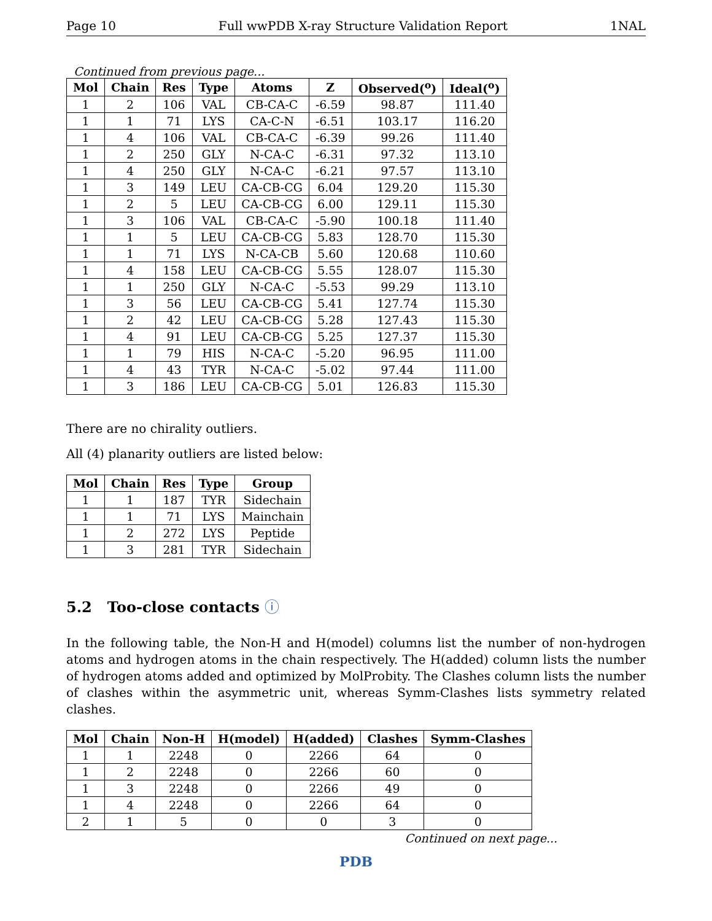Page 10 Full wwPDB X-ray Structure Validation Report 1NAL
Continued from previous page...
| Mol | Chain | Res | Type | Atoms | Z | Observed(<sup>o</sup>) | Ideal(<sup>o</sup>) |
| --- | --- | --- | --- | --- | --- | --- | --- |
| 1 | 2 | 106 | VAL | CB-CA-C | -6.59 | 98.87 | 111.40 |
| 1 | 1 | 71 | LYS | CA-C-N | -6.51 | 103.17 | 116.20 |
| 1 | 4 | 106 | VAL | CB-CA-C | -6.39 | 99.26 | 111.40 |
| 1 | 2 | 250 | GLY | N-CA-C | -6.31 | 97.32 | 113.10 |
| 1 | 4 | 250 | GLY | N-CA-C | -6.21 | 97.57 | 113.10 |
| 1 | 3 | 149 | LEU | CA-CB-CG | 6.04 | 129.20 | 115.30 |
| 1 | 2 | 5 | LEU | CA-CB-CG | 6.00 | 129.11 | 115.30 |
| 1 | 3 | 106 | VAL | CB-CA-C | -5.90 | 100.18 | 111.40 |
| 1 | 1 | 5 | LEU | CA-CB-CG | 5.83 | 128.70 | 115.30 |
| 1 | 1 | 71 | LYS | N-CA-CB | 5.60 | 120.68 | 110.60 |
| 1 | 4 | 158 | LEU | CA-CB-CG | 5.55 | 128.07 | 115.30 |
| 1 | 1 | 250 | GLY | N-CA-C | -5.53 | 99.29 | 113.10 |
| 1 | 3 | 56 | LEU | CA-CB-CG | 5.41 | 127.74 | 115.30 |
| 1 | 2 | 42 | LEU | CA-CB-CG | 5.28 | 127.43 | 115.30 |
| 1 | 4 | 91 | LEU | CA-CB-CG | 5.25 | 127.37 | 115.30 |
| 1 | 1 | 79 | HIS | N-CA-C | -5.20 | 96.95 | 111.00 |
| 1 | 4 | 43 | TYR | N-CA-C | -5.02 | 97.44 | 111.00 |
| 1 | 3 | 186 | LEU | CA-CB-CG | 5.01 | 126.83 | 115.30 |
There are no chirality outliers.
All (4) planarity outliers are listed below:
| Mol | Chain | Res | Type | Group |
| --- | --- | --- | --- | --- |
| 1 | 1 | 187 | TYR | Sidechain |
| 1 | 1 | 71 | LYS | Mainchain |
| 1 | 2 | 272 | LYS | Peptide |
| 1 | 3 | 281 | TYR | Sidechain |
5.2 Too-close contacts ⓘ
In the following table, the Non-H and H(model) columns list the number of non-hydrogen atoms and hydrogen atoms in the chain respectively. The H(added) column lists the number of hydrogen atoms added and optimized by MolProbity. The Clashes column lists the number of clashes within the asymmetric unit, whereas Symm-Clashes lists symmetry related clashes.
| Mol | Chain | Non-H | H(model) | H(added) | Clashes | Symm-Clashes |
| --- | --- | --- | --- | --- | --- | --- |
| 1 | 1 | 2248 | 0 | 2266 | 64 | 0 |
| 1 | 2 | 2248 | 0 | 2266 | 60 | 0 |
| 1 | 3 | 2248 | 0 | 2266 | 49 | 0 |
| 1 | 4 | 2248 | 0 | 2266 | 64 | 0 |
| 2 | 1 | 5 | 0 | 0 | 3 | 0 |
Continued on next page...
PDB